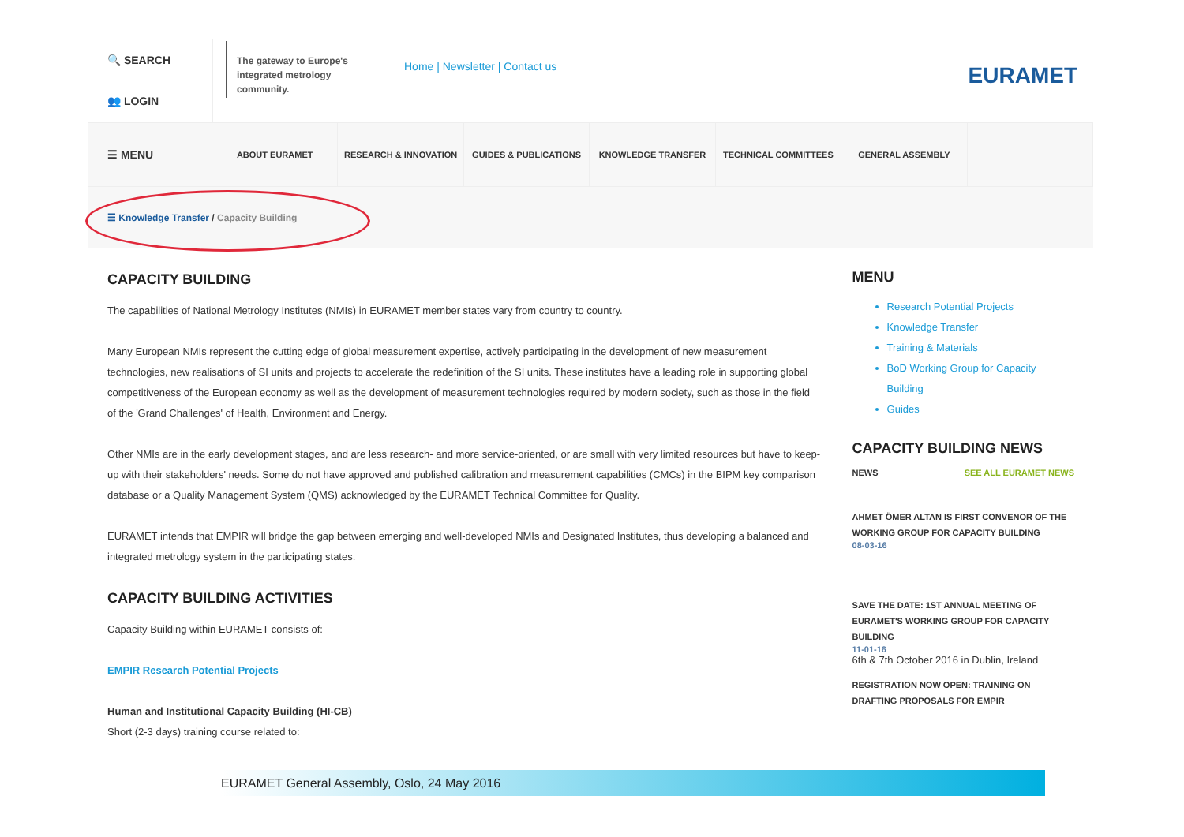🔍 SEARCH
👥 LOGIN
The gateway to Europe's integrated metrology community.
Home | Newsletter | Contact us
EURAMET
☰ MENU
ABOUT EURAMET RESEARCH & INNOVATION GUIDES & PUBLICATIONS KNOWLEDGE TRANSFER TECHNICAL COMMITTEES GENERAL ASSEMBLY
☰ Knowledge Transfer / Capacity Building
CAPACITY BUILDING
The capabilities of National Metrology Institutes (NMIs) in EURAMET member states vary from country to country.
Many European NMIs represent the cutting edge of global measurement expertise, actively participating in the development of new measurement technologies, new realisations of SI units and projects to accelerate the redefinition of the SI units. These institutes have a leading role in supporting global competitiveness of the European economy as well as the development of measurement technologies required by modern society, such as those in the field of the 'Grand Challenges' of Health, Environment and Energy.
Other NMIs are in the early development stages, and are less research- and more service-oriented, or are small with very limited resources but have to keep-up with their stakeholders' needs. Some do not have approved and published calibration and measurement capabilities (CMCs) in the BIPM key comparison database or a Quality Management System (QMS) acknowledged by the EURAMET Technical Committee for Quality.
EURAMET intends that EMPIR will bridge the gap between emerging and well-developed NMIs and Designated Institutes, thus developing a balanced and integrated metrology system in the participating states.
CAPACITY BUILDING ACTIVITIES
Capacity Building within EURAMET consists of:
EMPIR Research Potential Projects
Human and Institutional Capacity Building (HI-CB)
Short (2-3 days) training course related to:
MENU
Research Potential Projects
Knowledge Transfer
Training & Materials
BoD Working Group for Capacity Building
Guides
CAPACITY BUILDING NEWS
NEWS SEE ALL EURAMET NEWS
AHMET ÖMER ALTAN IS FIRST CONVENOR OF THE WORKING GROUP FOR CAPACITY BUILDING
08-03-16
SAVE THE DATE: 1ST ANNUAL MEETING OF EURAMET'S WORKING GROUP FOR CAPACITY BUILDING
11-01-16
6th & 7th October 2016 in Dublin, Ireland
REGISTRATION NOW OPEN: TRAINING ON DRAFTING PROPOSALS FOR EMPIR
EURAMET General Assembly, Oslo, 24 May 2016